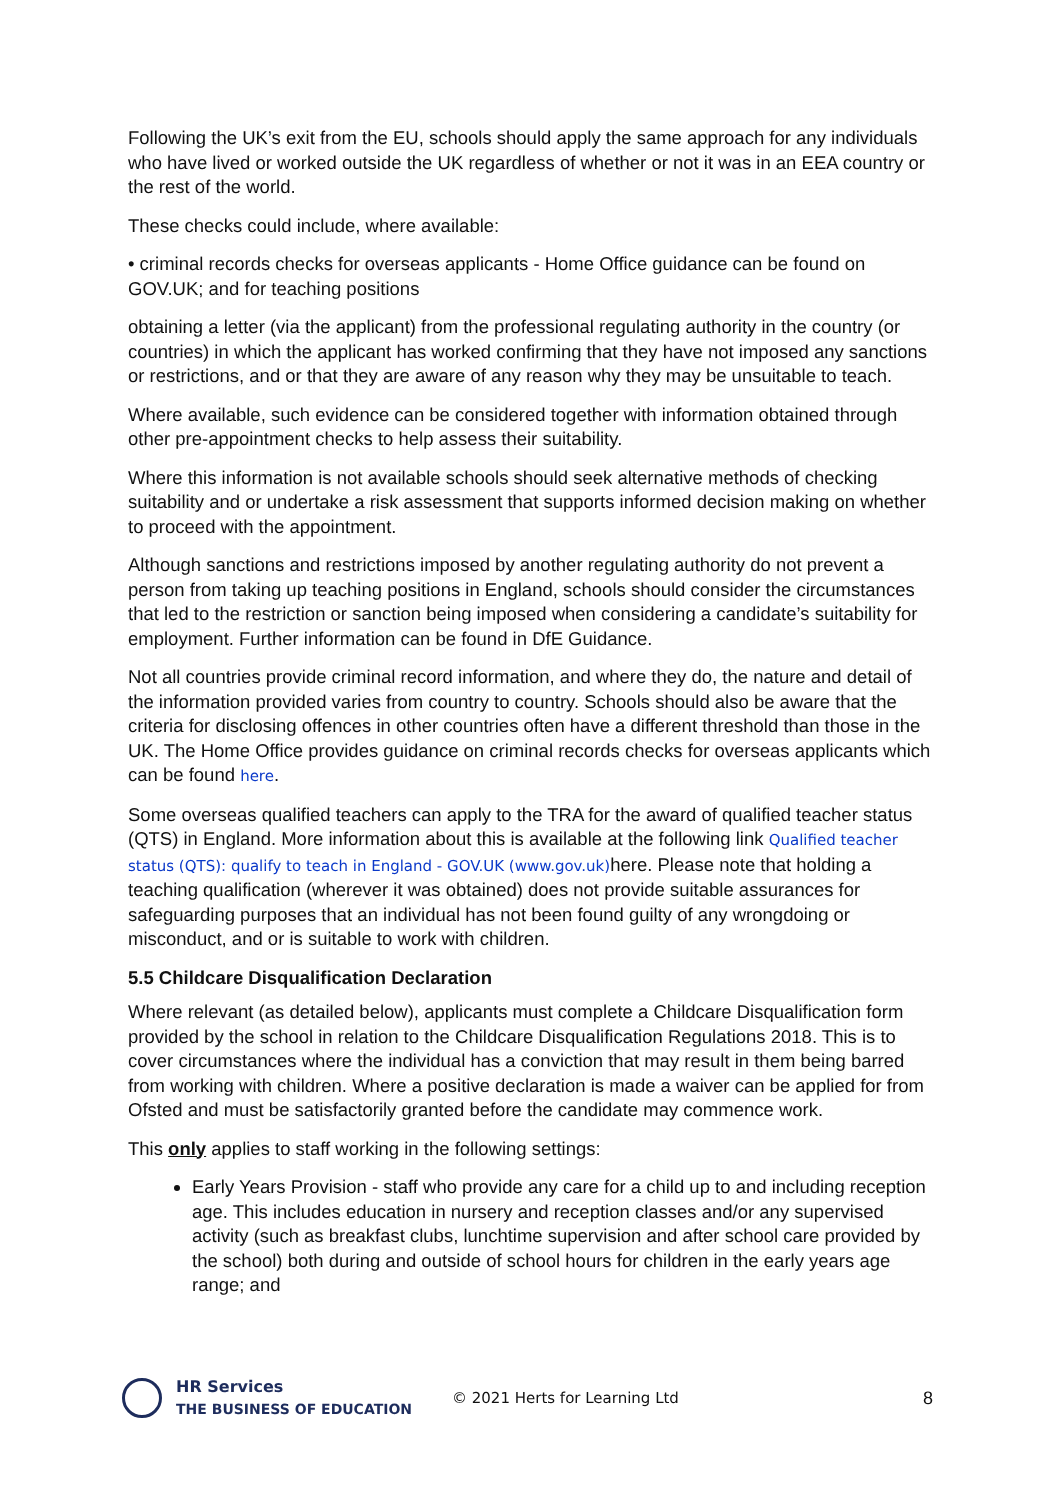Following the UK’s exit from the EU, schools should apply the same approach for any individuals who have lived or worked outside the UK regardless of whether or not it was in an EEA country or the rest of the world.
These checks could include, where available:
• criminal records checks for overseas applicants - Home Office guidance can be found on GOV.UK; and for teaching positions
obtaining a letter (via the applicant) from the professional regulating authority in the country (or countries) in which the applicant has worked confirming that they have not imposed any sanctions or restrictions, and or that they are aware of any reason why they may be unsuitable to teach.
Where available, such evidence can be considered together with information obtained through other pre-appointment checks to help assess their suitability.
Where this information is not available schools should seek alternative methods of checking suitability and or undertake a risk assessment that supports informed decision making on whether to proceed with the appointment.
Although sanctions and restrictions imposed by another regulating authority do not prevent a person from taking up teaching positions in England, schools should consider the circumstances that led to the restriction or sanction being imposed when considering a candidate’s suitability for employment. Further information can be found in DfE Guidance.
Not all countries provide criminal record information, and where they do, the nature and detail of the information provided varies from country to country. Schools should also be aware that the criteria for disclosing offences in other countries often have a different threshold than those in the UK. The Home Office provides guidance on criminal records checks for overseas applicants which can be found here.
Some overseas qualified teachers can apply to the TRA for the award of qualified teacher status (QTS) in England. More information about this is available at the following link Qualified teacher status (QTS): qualify to teach in England - GOV.UK (www.gov.uk) here. Please note that holding a teaching qualification (wherever it was obtained) does not provide suitable assurances for safeguarding purposes that an individual has not been found guilty of any wrongdoing or misconduct, and or is suitable to work with children.
5.5 Childcare Disqualification Declaration
Where relevant (as detailed below), applicants must complete a Childcare Disqualification form provided by the school in relation to the Childcare Disqualification Regulations 2018. This is to cover circumstances where the individual has a conviction that may result in them being barred from working with children. Where a positive declaration is made a waiver can be applied for from Ofsted and must be satisfactorily granted before the candidate may commence work.
This only applies to staff working in the following settings:
Early Years Provision - staff who provide any care for a child up to and including reception age. This includes education in nursery and reception classes and/or any supervised activity (such as breakfast clubs, lunchtime supervision and after school care provided by the school) both during and outside of school hours for children in the early years age range; and
HR Services
THE BUSINESS OF EDUCATION
© 2021 Herts for Learning Ltd
8